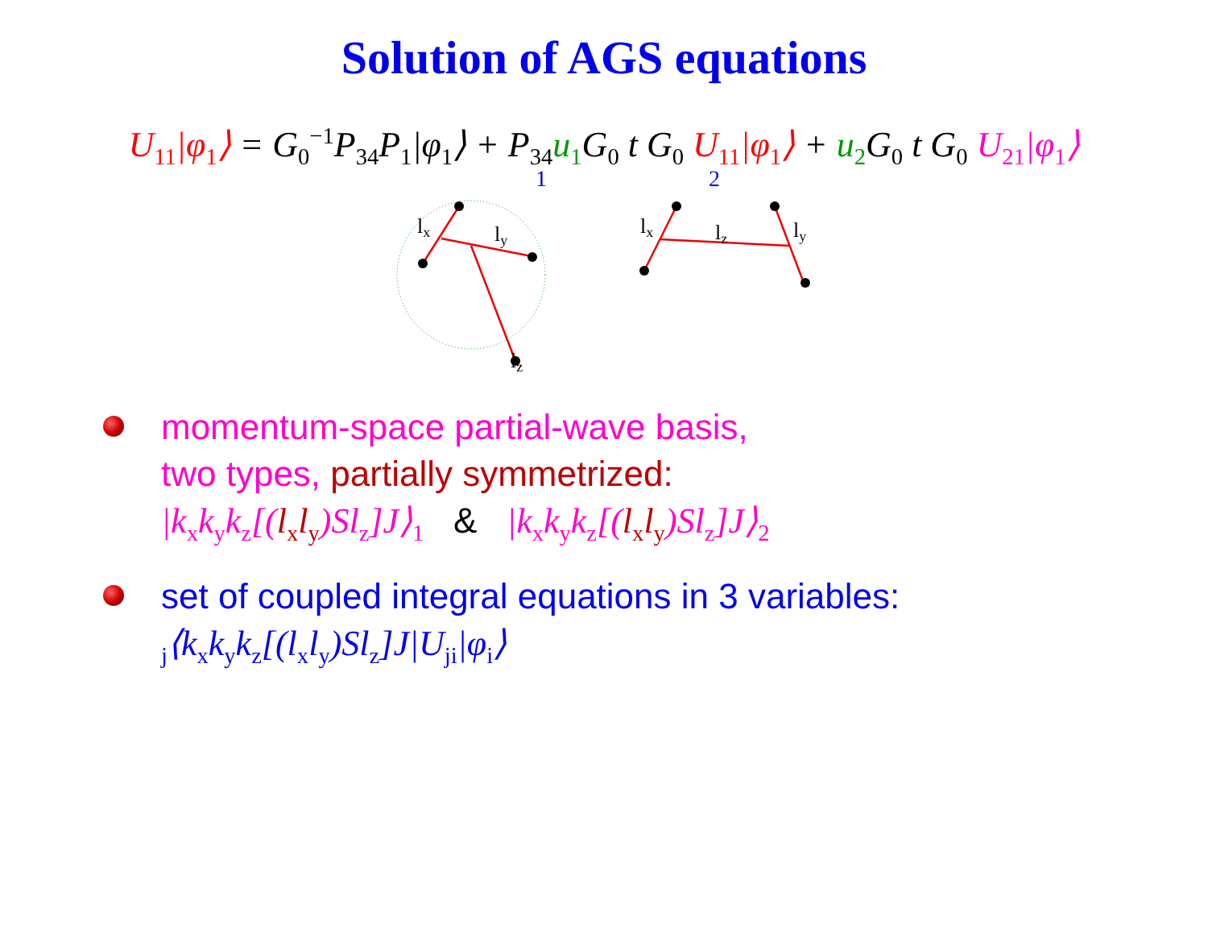Solution of AGS equations
U<sub>11</sub>|φ<sub>1</sub>⟩ = G<sub>0</sub><sup>−1</sup>P<sub>34</sub>P<sub>1</sub>|φ<sub>1</sub>⟩ + P<sub>34</sub>u<sub>1</sub> G<sub>0</sub> t G<sub>0</sub> U<sub>11</sub>|φ<sub>1</sub>⟩ + u<sub>2</sub> G<sub>0</sub> t G<sub>0</sub> U<sub>21</sub>|φ<sub>1</sub>⟩
1
2
lx
ly
lz
lx
lz
ly
momentum-space partial-wave basis,
two types, partially symmetrized:
|k<sub>x</sub>k<sub>y</sub>k<sub>z</sub>[(l<sub>x</sub>l<sub>y</sub>)Sl<sub>z</sub>]J⟩<sub>1</sub> & |k<sub>x</sub>k<sub>y</sub>k<sub>z</sub>[(l<sub>x</sub>l<sub>y</sub>)Sl<sub>z</sub>]J⟩<sub>2</sub>
set of coupled integral equations in 3 variables:
<sub>j</sub>⟨k<sub>x</sub>k<sub>y</sub>k<sub>z</sub>[(l<sub>x</sub>l<sub>y</sub>)Sl<sub>z</sub>]J|U<sub>ji</sub>|φ<sub>i</sub>⟩